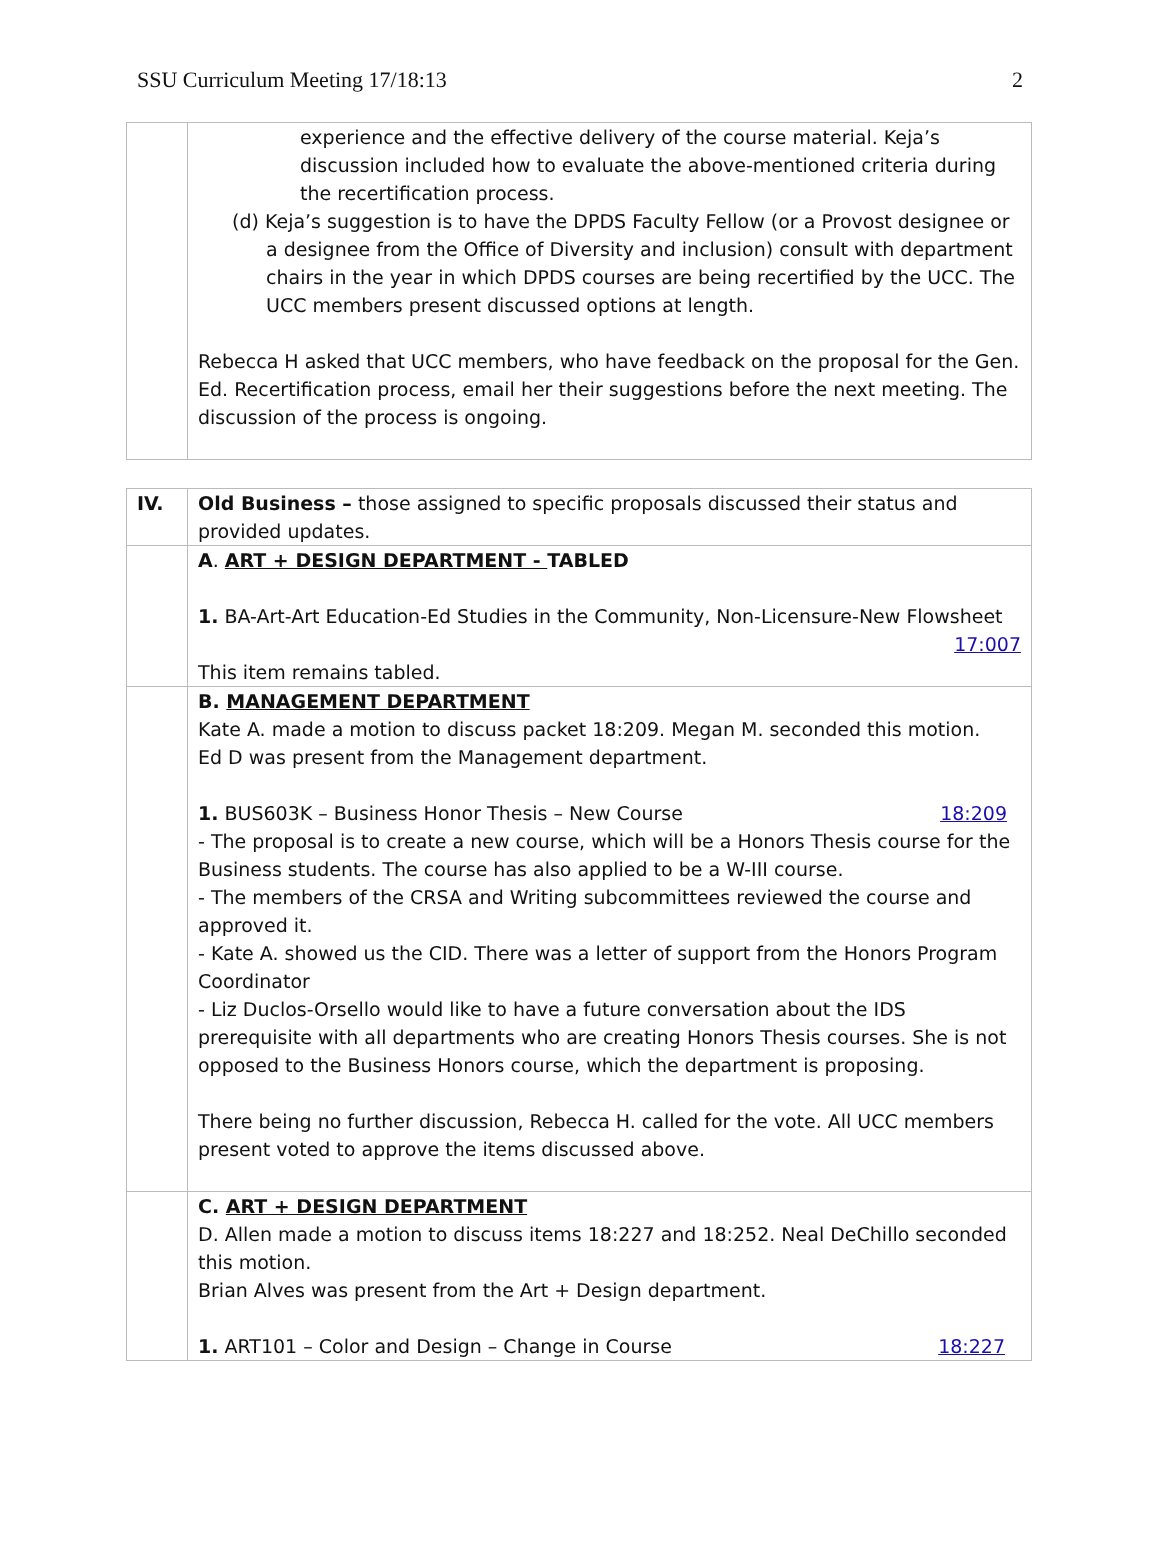SSU Curriculum Meeting 17/18:13 2
| | experience and the effective delivery of the course material. Keja’s discussion included how to evaluate the above-mentioned criteria during the recertification process. (d) Keja’s suggestion is to have the DPDS Faculty Fellow (or a Provost designee or a designee from the Office of Diversity and inclusion) consult with department chairs in the year in which DPDS courses are being recertified by the UCC. The UCC members present discussed options at length. Rebecca H asked that UCC members, who have feedback on the proposal for the Gen. Ed. Recertification process, email her their suggestions before the next meeting. The discussion of the process is ongoing. |
| IV. | Old Business – those assigned to specific proposals discussed their status and provided updates. |
| | A . ART + DESIGN DEPARTMENT - TABLED 1. BA-Art-Art Education-Ed Studies in the Community, Non-Licensure-New Flowsheet 17:007 This item remains tabled. |
| | B. MANAGEMENT DEPARTMENT Kate A. made a motion to discuss packet 18:209. Megan M. seconded this motion. Ed D was present from the Management department. 1. BUS603K – Business Honor Thesis – New Course 18:209 - The proposal is to create a new course, which will be a Honors Thesis course for the Business students. The course has also applied to be a W-III course. - The members of the CRSA and Writing subcommittees reviewed the course and approved it. - Kate A. showed us the CID. There was a letter of support from the Honors Program Coordinator - Liz Duclos-Orsello would like to have a future conversation about the IDS prerequisite with all departments who are creating Honors Thesis courses. She is not opposed to the Business Honors course, which the department is proposing. There being no further discussion, Rebecca H. called for the vote. All UCC members present voted to approve the items discussed above. |
| | C. ART + DESIGN DEPARTMENT D. Allen made a motion to discuss items 18:227 and 18:252. Neal DeChillo seconded this motion. Brian Alves was present from the Art + Design department. 1. ART101 – Color and Design – Change in Course 18:227 |